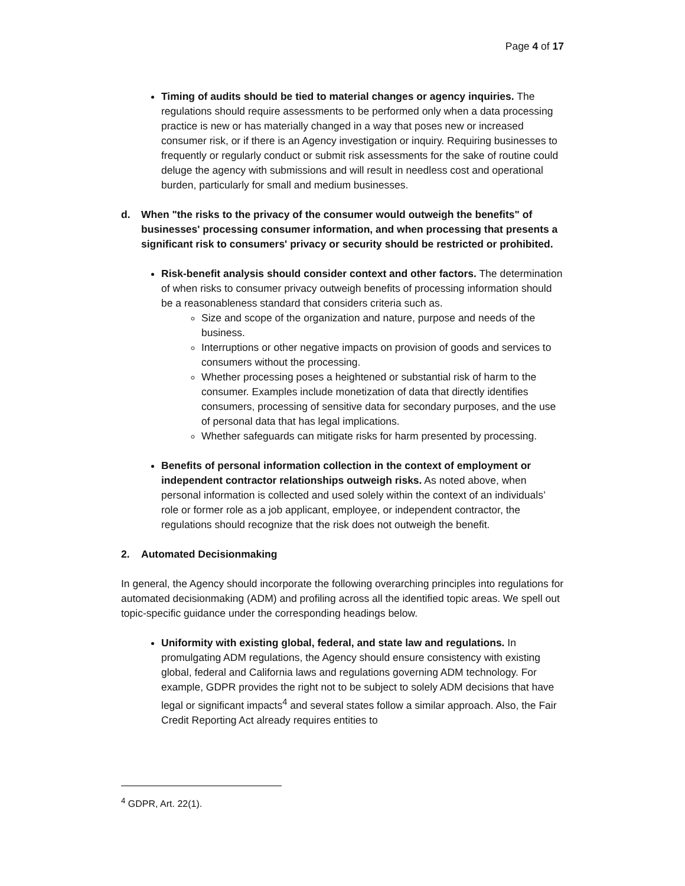Page 4 of 17
Timing of audits should be tied to material changes or agency inquiries. The regulations should require assessments to be performed only when a data processing practice is new or has materially changed in a way that poses new or increased consumer risk, or if there is an Agency investigation or inquiry. Requiring businesses to frequently or regularly conduct or submit risk assessments for the sake of routine could deluge the agency with submissions and will result in needless cost and operational burden, particularly for small and medium businesses.
d. When "the risks to the privacy of the consumer would outweigh the benefits" of businesses' processing consumer information, and when processing that presents a significant risk to consumers' privacy or security should be restricted or prohibited.
Risk-benefit analysis should consider context and other factors. The determination of when risks to consumer privacy outweigh benefits of processing information should be a reasonableness standard that considers criteria such as.
Size and scope of the organization and nature, purpose and needs of the business.
Interruptions or other negative impacts on provision of goods and services to consumers without the processing.
Whether processing poses a heightened or substantial risk of harm to the consumer. Examples include monetization of data that directly identifies consumers, processing of sensitive data for secondary purposes, and the use of personal data that has legal implications.
Whether safeguards can mitigate risks for harm presented by processing.
Benefits of personal information collection in the context of employment or independent contractor relationships outweigh risks. As noted above, when personal information is collected and used solely within the context of an individuals’ role or former role as a job applicant, employee, or independent contractor, the regulations should recognize that the risk does not outweigh the benefit.
2. Automated Decisionmaking
In general, the Agency should incorporate the following overarching principles into regulations for automated decisionmaking (ADM) and profiling across all the identified topic areas. We spell out topic-specific guidance under the corresponding headings below.
Uniformity with existing global, federal, and state law and regulations. In promulgating ADM regulations, the Agency should ensure consistency with existing global, federal and California laws and regulations governing ADM technology. For example, GDPR provides the right not to be subject to solely ADM decisions that have legal or significant impacts<sup>4</sup> and several states follow a similar approach. Also, the Fair Credit Reporting Act already requires entities to
<sup>4</sup> GDPR, Art. 22(1).